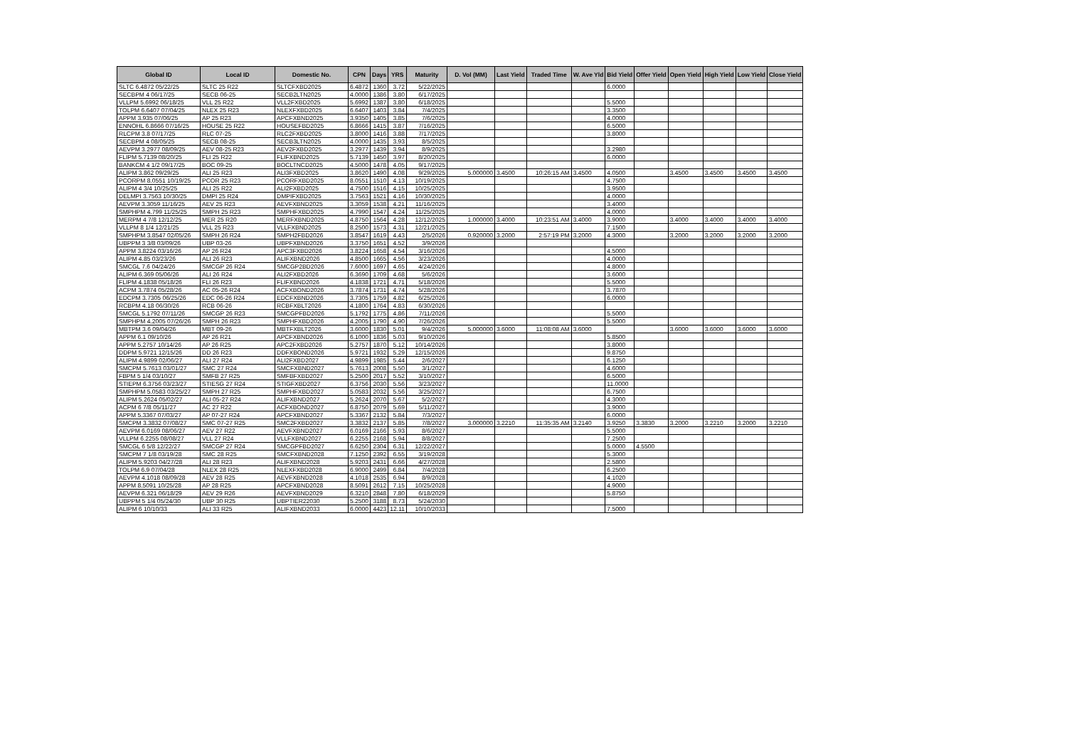| Global ID | Local ID | Domestic No. | CPN | Days | YRS | Maturity | D. Vol (MM) | Last Yield | Traded Time | W. Ave Yld | Bid Yield | Offer Yield | Open Yield | High Yield | Low Yield | Close Yield |
| --- | --- | --- | --- | --- | --- | --- | --- | --- | --- | --- | --- | --- | --- | --- | --- | --- |
| SLTC 6.4872 05/22/25 | SLTC 25 R22 | SLTCFXBD2025 | 6.4872 | 1360 | 3.72 | 5/22/2025 | | | | | 6.0000 | | | | | |
| SECBPM 4 06/17/25 | SECB 06-25 | SECB2LTN2025 | 4.0000 | 1386 | 3.80 | 6/17/2025 | | | | | | | | | | |
| VLLPM 5.6992 06/18/25 | VLL 25 R22 | VLL2FXBD2025 | 5.6992 | 1387 | 3.80 | 6/18/2025 | | | | | 5.5000 | | | | | |
| TOLPM 6.6407 07/04/25 | NLEX 25 R23 | NLEXFXBD2025 | 6.6407 | 1403 | 3.84 | 7/4/2025 | | | | | 3.3500 | | | | | |
| APPM 3.935 07/06/25 | AP 25 R23 | APCFXBND2025 | 3.9350 | 1405 | 3.85 | 7/6/2025 | | | | | 4.0000 | | | | | |
| ENNOHL 6.8666 07/16/25 | HOUSE 25 R22 | HOUSEFBD2025 | 6.8666 | 1415 | 3.87 | 7/16/2025 | | | | | 6.5000 | | | | | |
| RLCPM 3.8 07/17/25 | RLC 07-25 | RLC2FXBD2025 | 3.8000 | 1416 | 3.88 | 7/17/2025 | | | | | 3.8000 | | | | | |
| SECBPM 4 08/05/25 | SECB 08-25 | SECB3LTN2025 | 4.0000 | 1435 | 3.93 | 8/5/2025 | | | | | | | | | | |
| AEVPM 3.2977 08/09/25 | AEV 08-25 R23 | AEV2FXBD2025 | 3.2977 | 1439 | 3.94 | 8/9/2025 | | | | | 3.2980 | | | | | |
| FLIPM 5.7139 08/20/25 | FLI 25 R22 | FLIFXBND2025 | 5.7139 | 1450 | 3.97 | 8/20/2025 | | | | | 6.0000 | | | | | |
| BANKCM 4 1/2 09/17/25 | BOC 09-25 | BOCLTNCD2025 | 4.5000 | 1478 | 4.05 | 9/17/2025 | | | | | | | | | | |
| ALIPM 3.862 09/29/25 | ALI 25 R23 | ALI3FXBD2025 | 3.8620 | 1490 | 4.08 | 9/29/2025 | 5.000000 | 3.4500 | 10:26:15 AM | 3.4500 | 4.0500 | | 3.4500 | 3.4500 | 3.4500 | 3.4500 |
| PCORPM 8.0551 10/19/25 | PCOR 25 R23 | PCORFXBD2025 | 8.0551 | 1510 | 4.13 | 10/19/2025 | | | | | 4.7500 | | | | | |
| ALIPM 4 3/4 10/25/25 | ALI 25 R22 | ALI2FXBD2025 | 4.7500 | 1516 | 4.15 | 10/25/2025 | | | | | 3.9500 | | | | | |
| DELMPI 3.7563 10/30/25 | DMPI 25 R24 | DMPIFXBD2025 | 3.7563 | 1521 | 4.16 | 10/30/2025 | | | | | 4.0000 | | | | | |
| AEVPM 3.3059 11/16/25 | AEV 25 R23 | AEVFXBND2025 | 3.3059 | 1538 | 4.21 | 11/16/2025 | | | | | 3.4000 | | | | | |
| SMPHPM 4.799 11/25/25 | SMPH 25 R23 | SMPHFXBD2025 | 4.7990 | 1547 | 4.24 | 11/25/2025 | | | | | 4.0000 | | | | | |
| MERPM 4 7/8 12/12/25 | MER 25 R20 | MERFXBND2025 | 4.8750 | 1564 | 4.28 | 12/12/2025 | 1.000000 | 3.4000 | 10:23:51 AM | 3.4000 | 3.9000 | | 3.4000 | 3.4000 | 3.4000 | 3.4000 |
| VLLPM 8 1/4 12/21/25 | VLL 25 R23 | VLLFXBND2025 | 8.2500 | 1573 | 4.31 | 12/21/2025 | | | | | 7.1500 | | | | | |
| SMPHPM 3.8547 02/05/26 | SMPH 26 R24 | SMPH2FBD2026 | 3.8547 | 1619 | 4.43 | 2/5/2026 | 0.920000 | 3.2000 | 2:57:19 PM | 3.2000 | 4.3000 | | 3.2000 | 3.2000 | 3.2000 | 3.2000 |
| UBPPM 3 3/8 03/09/26 | UBP 03-26 | UBPFXBND2026 | 3.3750 | 1651 | 4.52 | 3/9/2026 | | | | | | | | | | |
| APPM 3.8224 03/16/26 | AP 26 R24 | APC3FXBD2026 | 3.8224 | 1658 | 4.54 | 3/16/2026 | | | | | 4.5000 | | | | | |
| ALIPM 4.85 03/23/26 | ALI 26 R23 | ALIFXBND2026 | 4.8500 | 1665 | 4.56 | 3/23/2026 | | | | | 4.0000 | | | | | |
| SMCGL 7.6 04/24/26 | SMCGP 26 R24 | SMCGP2BD2026 | 7.6000 | 1697 | 4.65 | 4/24/2026 | | | | | 4.8000 | | | | | |
| ALIPM 6.369 05/06/26 | ALI 26 R24 | ALI2FXBD2026 | 6.3690 | 1709 | 4.68 | 5/6/2026 | | | | | 3.6000 | | | | | |
| FLIPM 4.1838 05/18/26 | FLI 26 R23 | FLIFXBND2026 | 4.1838 | 1721 | 4.71 | 5/18/2026 | | | | | 5.5000 | | | | | |
| ACPM 3.7874 05/28/26 | AC 05-26 R24 | ACFXBOND2026 | 3.7874 | 1731 | 4.74 | 5/28/2026 | | | | | 3.7870 | | | | | |
| EDCPM 3.7305 06/25/26 | EDC 06-26 R24 | EDCFXBND2026 | 3.7305 | 1759 | 4.82 | 6/25/2026 | | | | | 6.0000 | | | | | |
| RCBPM 4.18 06/30/26 | RCB 06-26 | RCBFXBLT2026 | 4.1800 | 1764 | 4.83 | 6/30/2026 | | | | | | | | | | |
| SMCGL 5.1792 07/11/26 | SMCGP 26 R23 | SMCGPFBD2026 | 5.1792 | 1775 | 4.86 | 7/11/2026 | | | | | 5.5000 | | | | | |
| SMPHPM 4.2005 07/26/26 | SMPH 26 R23 | SMPHFXBD2026 | 4.2005 | 1790 | 4.90 | 7/26/2026 | | | | | 5.5000 | | | | | |
| MBTPM 3.6 09/04/26 | MBT 09-26 | MBTFXBLT2026 | 3.6000 | 1830 | 5.01 | 9/4/2026 | 5.000000 | 3.6000 | 11:08:08 AM | 3.6000 | | | 3.6000 | 3.6000 | 3.6000 | 3.6000 |
| APPM 6.1 09/10/26 | AP 26 R21 | APCFXBND2026 | 6.1000 | 1836 | 5.03 | 9/10/2026 | | | | | 5.8500 | | | | | |
| APPM 5.2757 10/14/26 | AP 26 R25 | APC2FXBD2026 | 5.2757 | 1870 | 5.12 | 10/14/2026 | | | | | 3.8000 | | | | | |
| DDPM 5.9721 12/15/26 | DD 26 R23 | DDFXBOND2026 | 5.9721 | 1932 | 5.29 | 12/15/2026 | | | | | 9.8750 | | | | | |
| ALIPM 4.9899 02/06/27 | ALI 27 R24 | ALI2FXBD2027 | 4.9899 | 1985 | 5.44 | 2/6/2027 | | | | | 6.1250 | | | | | |
| SMCPM 5.7613 03/01/27 | SMC 27 R24 | SMCFXBND2027 | 5.7613 | 2008 | 5.50 | 3/1/2027 | | | | | 4.6000 | | | | | |
| FBPM 5 1/4 03/10/27 | SMFB 27 R25 | SMFBFXBD2027 | 5.2500 | 2017 | 5.52 | 3/10/2027 | | | | | 6.5000 | | | | | |
| STIEPM 6.3756 03/23/27 | STIESG 27 R24 | STIGFXBD2027 | 6.3756 | 2030 | 5.56 | 3/23/2027 | | | | | 11.0000 | | | | | |
| SMPHPM 5.0583 03/25/27 | SMPH 27 R25 | SMPHFXBD2027 | 5.0583 | 2032 | 5.56 | 3/25/2027 | | | | | 6.7500 | | | | | |
| ALIPM 5.2624 05/02/27 | ALI 05-27 R24 | ALIFXBND2027 | 5.2624 | 2070 | 5.67 | 5/2/2027 | | | | | 4.3000 | | | | | |
| ACPM 6 7/8 05/11/27 | AC 27 R22 | ACFXBOND2027 | 6.8750 | 2079 | 5.69 | 5/11/2027 | | | | | 3.9000 | | | | | |
| APPM 5.3367 07/03/27 | AP 07-27 R24 | APCFXBND2027 | 5.3367 | 2132 | 5.84 | 7/3/2027 | | | | | 6.0000 | | | | | |
| SMCPM 3.3832 07/08/27 | SMC 07-27 R25 | SMC2FXBD2027 | 3.3832 | 2137 | 5.85 | 7/8/2027 | 3.000000 | 3.2210 | 11:35:35 AM | 3.2140 | 3.9250 | 3.3830 | 3.2000 | 3.2210 | 3.2000 | 3.2210 |
| AEVPM 6.0169 08/06/27 | AEV 27 R22 | AEVFXBND2027 | 6.0169 | 2166 | 5.93 | 8/6/2027 | | | | | 5.5000 | | | | | |
| VLLPM 6.2255 08/08/27 | VLL 27 R24 | VLLFXBND2027 | 6.2255 | 2168 | 5.94 | 8/8/2027 | | | | | 7.2500 | | | | | |
| SMCGL 6 5/8 12/22/27 | SMCGP 27 R24 | SMCGPFBD2027 | 6.6250 | 2304 | 6.31 | 12/22/2027 | | | | | 5.0000 | 4.5500 | | | | |
| SMCPM 7 1/8 03/19/28 | SMC 28 R25 | SMCFXBND2028 | 7.1250 | 2392 | 6.55 | 3/19/2028 | | | | | 5.3000 | | | | | |
| ALIPM 5.9203 04/27/28 | ALI 28 R23 | ALIFXBND2028 | 5.9203 | 2431 | 6.66 | 4/27/2028 | | | | | 2.5800 | | | | | |
| TOLPM 6.9 07/04/28 | NLEX 28 R25 | NLEXFXBD2028 | 6.9000 | 2499 | 6.84 | 7/4/2028 | | | | | 6.2500 | | | | | |
| AEVPM 4.1018 08/09/28 | AEV 28 R25 | AEVFXBND2028 | 4.1018 | 2535 | 6.94 | 8/9/2028 | | | | | 4.1020 | | | | | |
| APPM 8.5091 10/25/28 | AP 28 R25 | APCFXBND2028 | 8.5091 | 2612 | 7.15 | 10/25/2028 | | | | | 4.9000 | | | | | |
| AEVPM 6.321 06/18/29 | AEV 29 R26 | AEVFXBND2029 | 6.3210 | 2848 | 7.80 | 6/18/2029 | | | | | 5.8750 | | | | | |
| UBPPM 5 1/4 05/24/30 | UBP 30 R25 | UBPTIER22030 | 5.2500 | 3188 | 8.73 | 5/24/2030 | | | | | | | | | | |
| ALIPM 6 10/10/33 | ALI 33 R25 | ALIFXBND2033 | 6.0000 | 4423 | 12.11 | 10/10/2033 | | | | | 7.5000 | | | | | |